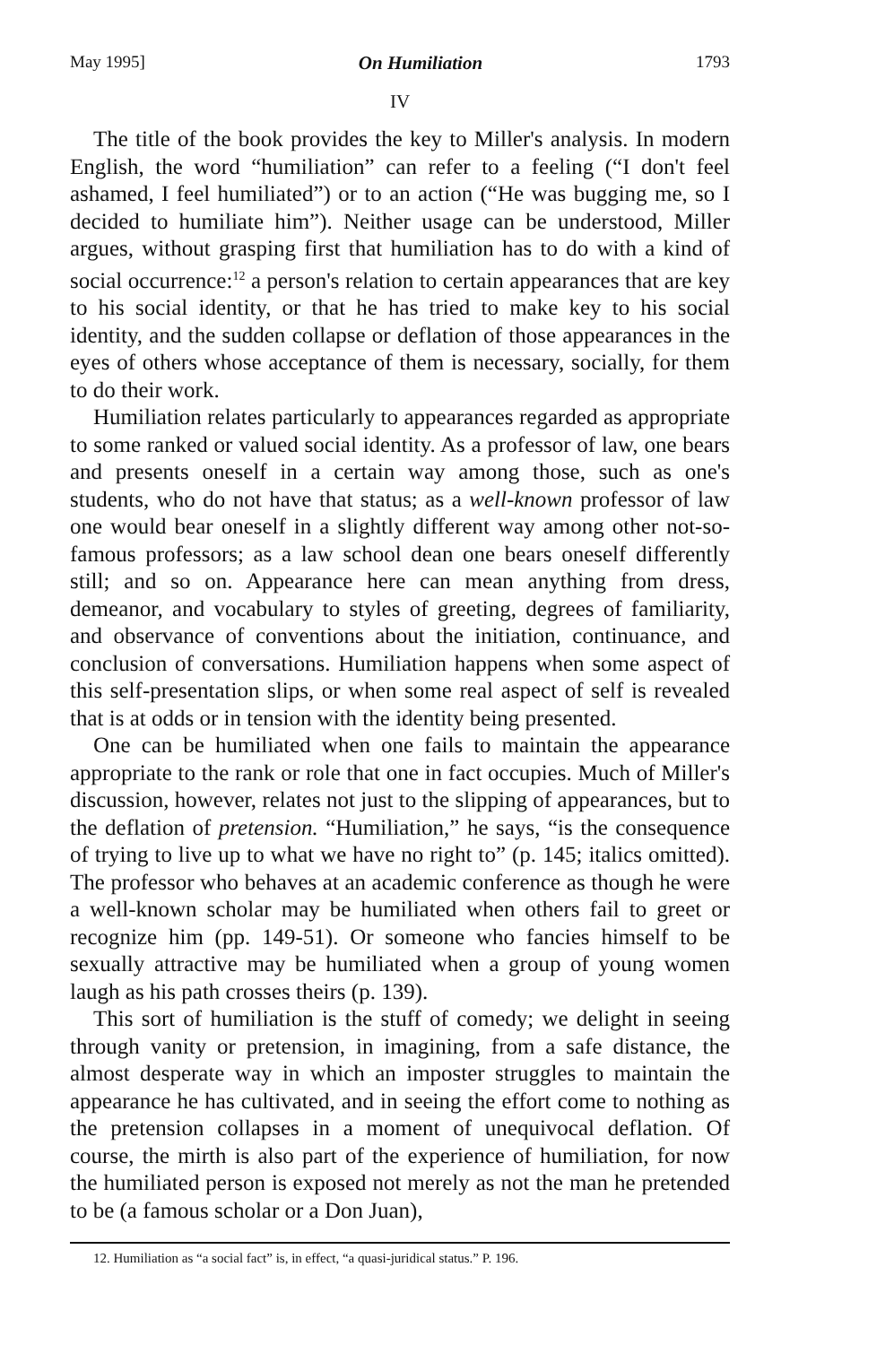May 1995] On Humiliation 1793
IV
The title of the book provides the key to Miller's analysis. In modern English, the word “humiliation” can refer to a feeling (“I don't feel ashamed, I feel humiliated”) or to an action (“He was bugging me, so I decided to humiliate him”). Neither usage can be understood, Miller argues, without grasping first that humiliation has to do with a kind of social occurrence:<sup>12</sup> a person's relation to certain appearances that are key to his social identity, or that he has tried to make key to his social identity, and the sudden collapse or deflation of those appearances in the eyes of others whose acceptance of them is necessary, socially, for them to do their work.
Humiliation relates particularly to appearances regarded as appropriate to some ranked or valued social identity. As a professor of law, one bears and presents oneself in a certain way among those, such as one's students, who do not have that status; as a well-known professor of law one would bear oneself in a slightly different way among other not-so-famous professors; as a law school dean one bears oneself differently still; and so on. Appearance here can mean anything from dress, demeanor, and vocabulary to styles of greeting, degrees of familiarity, and observance of conventions about the initiation, continuance, and conclusion of conversations. Humiliation happens when some aspect of this self-presentation slips, or when some real aspect of self is revealed that is at odds or in tension with the identity being presented.
One can be humiliated when one fails to maintain the appearance appropriate to the rank or role that one in fact occupies. Much of Miller's discussion, however, relates not just to the slipping of appearances, but to the deflation of pretension. “Humiliation,” he says, “is the consequence of trying to live up to what we have no right to” (p. 145; italics omitted). The professor who behaves at an academic conference as though he were a well-known scholar may be humiliated when others fail to greet or recognize him (pp. 149-51). Or someone who fancies himself to be sexually attractive may be humiliated when a group of young women laugh as his path crosses theirs (p. 139).
This sort of humiliation is the stuff of comedy; we delight in seeing through vanity or pretension, in imagining, from a safe distance, the almost desperate way in which an imposter struggles to maintain the appearance he has cultivated, and in seeing the effort come to nothing as the pretension collapses in a moment of unequivocal deflation. Of course, the mirth is also part of the experience of humiliation, for now the humiliated person is exposed not merely as not the man he pretended to be (a famous scholar or a Don Juan),
12. Humiliation as “a social fact” is, in effect, “a quasi-juridical status.” P. 196.